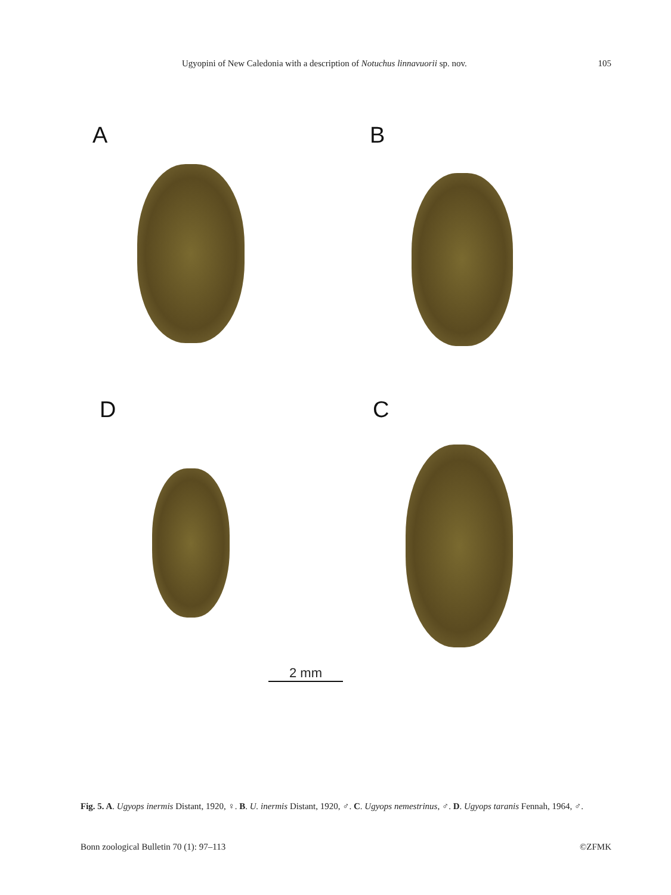Ugyopini of New Caledonia with a description of Notuchus linnavuorii sp. nov. 105
A B
D C
2 mm
Fig. 5. A. Ugyops inermis Distant, 1920, ♀. B. U. inermis Distant, 1920, ♂. C. Ugyops nemestrinus, ♂. D. Ugyops taranis Fennah, 1964, ♂.
Bonn zoological Bulletin 70 (1): 97–113 ©ZFMK